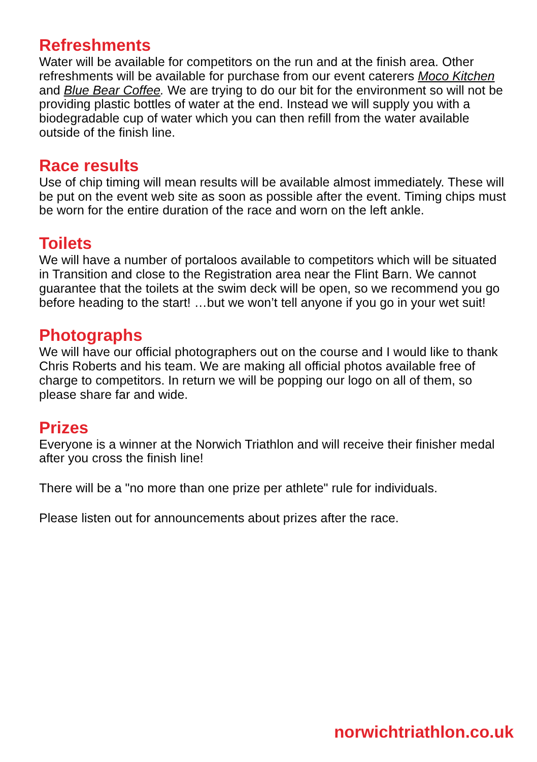Refreshments
Water will be available for competitors on the run and at the finish area. Other refreshments will be available for purchase from our event caterers Moco Kitchen and Blue Bear Coffee. We are trying to do our bit for the environment so will not be providing plastic bottles of water at the end. Instead we will supply you with a biodegradable cup of water which you can then refill from the water available outside of the finish line.
Race results
Use of chip timing will mean results will be available almost immediately. These will be put on the event web site as soon as possible after the event. Timing chips must be worn for the entire duration of the race and worn on the left ankle.
Toilets
We will have a number of portaloos available to competitors which will be situated in Transition and close to the Registration area near the Flint Barn. We cannot guarantee that the toilets at the swim deck will be open, so we recommend you go before heading to the start! …but we won’t tell anyone if you go in your wet suit!
Photographs
We will have our official photographers out on the course and I would like to thank Chris Roberts and his team. We are making all official photos available free of charge to competitors. In return we will be popping our logo on all of them, so please share far and wide.
Prizes
Everyone is a winner at the Norwich Triathlon and will receive their finisher medal after you cross the finish line!
There will be a "no more than one prize per athlete" rule for individuals.
Please listen out for announcements about prizes after the race.
norwichtriathlon.co.uk